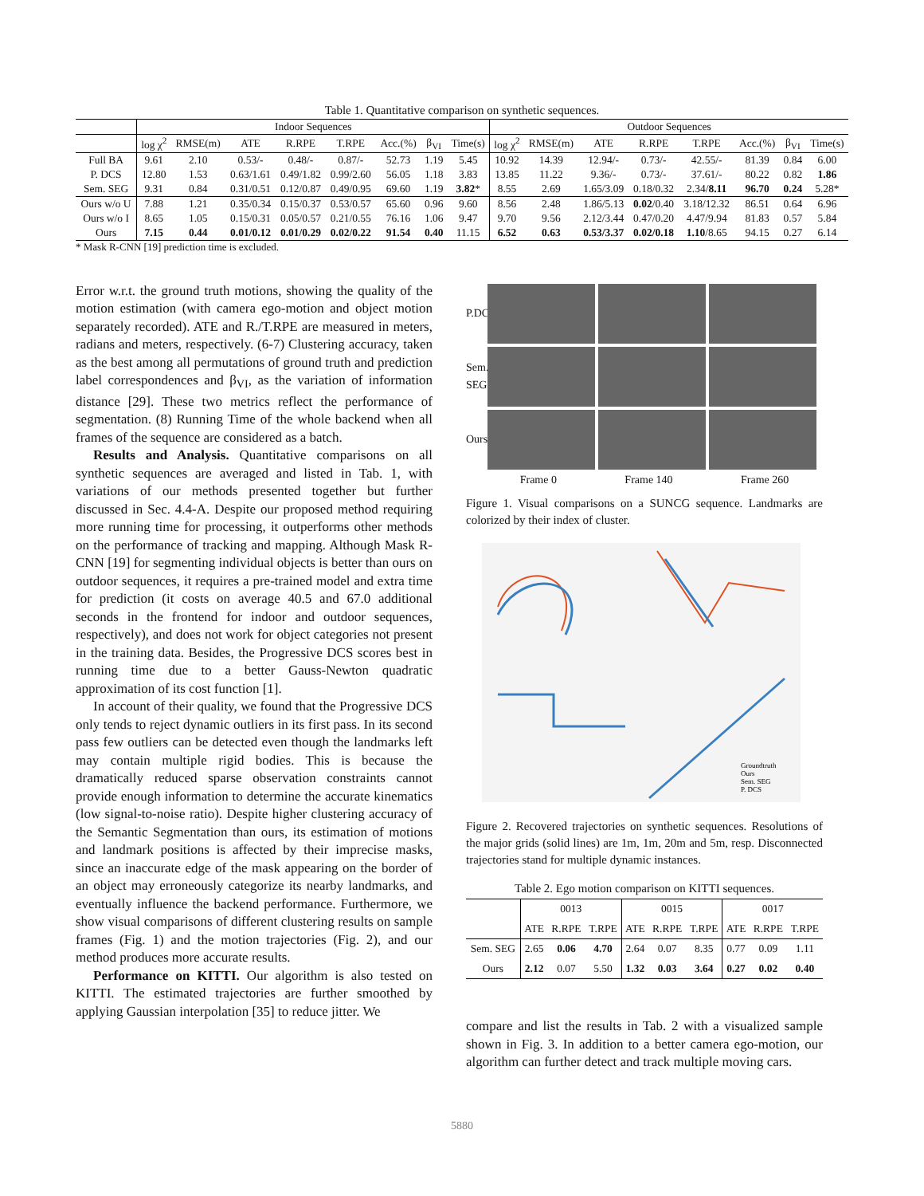Table 1. Quantitative comparison on synthetic sequences.
| | Indoor Sequences | | | | | | | | Outdoor Sequences | | | | | | | |
| | log χ<sup>2</sup> | RMSE(m) | ATE | R.RPE | T.RPE | Acc.(%) | β<sub>VI</sub> | Time(s) | log χ<sup>2</sup> | RMSE(m) | ATE | R.RPE | T.RPE | Acc.(%) | β<sub>VI</sub> | Time(s) |
| Full BA | 9.61 | 2.10 | 0.53/- | 0.48/- | 0.87/- | 52.73 | 1.19 | 5.45 | 10.92 | 14.39 | 12.94/- | 0.73/- | 42.55/- | 81.39 | 0.84 | 6.00 |
| P. DCS | 12.80 | 1.53 | 0.63/1.61 | 0.49/1.82 | 0.99/2.60 | 56.05 | 1.18 | 3.83 | 13.85 | 11.22 | 9.36/- | 0.73/- | 37.61/- | 80.22 | 0.82 | 1.86 |
| Sem. SEG | 9.31 | 0.84 | 0.31/0.51 | 0.12/0.87 | 0.49/0.95 | 69.60 | 1.19 | 3.82 * | 8.55 | 2.69 | 1.65/3.09 | 0.18/0.32 | 2.34/ 8.11 | 96.70 | 0.24 | 5.28* |
| Ours w/o U | 7.88 | 1.21 | 0.35/0.34 | 0.15/0.37 | 0.53/0.57 | 65.60 | 0.96 | 9.60 | 8.56 | 2.48 | 1.86/5.13 | 0.02 /0.40 | 3.18/12.32 | 86.51 | 0.64 | 6.96 |
| Ours w/o I | 8.65 | 1.05 | 0.15/0.31 | 0.05/0.57 | 0.21/0.55 | 76.16 | 1.06 | 9.47 | 9.70 | 9.56 | 2.12/3.44 | 0.47/0.20 | 4.47/9.94 | 81.83 | 0.57 | 5.84 |
| Ours | 7.15 | 0.44 | 0.01/0.12 | 0.01/0.29 | 0.02/0.22 | 91.54 | 0.40 | 11.15 | 6.52 | 0.63 | 0.53/3.37 | 0.02/0.18 | 1.10 /8.65 | 94.15 | 0.27 | 6.14 |
* Mask R-CNN [19] prediction time is excluded.
Error w.r.t. the ground truth motions, showing the quality of the motion estimation (with camera ego-motion and object motion separately recorded). ATE and R./T.RPE are measured in meters, radians and meters, respectively. (6-7) Clustering accuracy, taken as the best among all permutations of ground truth and prediction label correspondences and β<sub>VI</sub>, as the variation of information distance [29]. These two metrics reflect the performance of segmentation. (8) Running Time of the whole backend when all frames of the sequence are considered as a batch.
Results and Analysis. Quantitative comparisons on all synthetic sequences are averaged and listed in Tab. 1, with variations of our methods presented together but further discussed in Sec. 4.4-A. Despite our proposed method requiring more running time for processing, it outperforms other methods on the performance of tracking and mapping. Although Mask R-CNN [19] for segmenting individual objects is better than ours on outdoor sequences, it requires a pre-trained model and extra time for prediction (it costs on average 40.5 and 67.0 additional seconds in the frontend for indoor and outdoor sequences, respectively), and does not work for object categories not present in the training data. Besides, the Progressive DCS scores best in running time due to a better Gauss-Newton quadratic approximation of its cost function [1].
In account of their quality, we found that the Progressive DCS only tends to reject dynamic outliers in its first pass. In its second pass few outliers can be detected even though the landmarks left may contain multiple rigid bodies. This is because the dramatically reduced sparse observation constraints cannot provide enough information to determine the accurate kinematics (low signal-to-noise ratio). Despite higher clustering accuracy of the Semantic Segmentation than ours, its estimation of motions and landmark positions is affected by their imprecise masks, since an inaccurate edge of the mask appearing on the border of an object may erroneously categorize its nearby landmarks, and eventually influence the backend performance. Furthermore, we show visual comparisons of different clustering results on sample frames (Fig. 1) and the motion trajectories (Fig. 2), and our method produces more accurate results.
Performance on KITTI. Our algorithm is also tested on KITTI. The estimated trajectories are further smoothed by applying Gaussian interpolation [35] to reduce jitter. We
P.DCS
Sem. SEG
Ours
Frame 0 Frame 140 Frame 260
Figure 1. Visual comparisons on a SUNCG sequence. Landmarks are colorized by their index of cluster.
Groundtruth
Ours
Sem. SEG
P. DCS
Figure 2. Recovered trajectories on synthetic sequences. Resolutions of the major grids (solid lines) are 1m, 1m, 20m and 5m, resp. Disconnected trajectories stand for multiple dynamic instances.
Table 2. Ego motion comparison on KITTI sequences.
| | 0013 | | | 0015 | | | 0017 | | |
| | ATE | R.RPE | T.RPE | ATE | R.RPE | T.RPE | ATE | R.RPE | T.RPE |
| Sem. SEG | 2.65 | 0.06 | 4.70 | 2.64 | 0.07 | 8.35 | 0.77 | 0.09 | 1.11 |
| Ours | 2.12 | 0.07 | 5.50 | 1.32 | 0.03 | 3.64 | 0.27 | 0.02 | 0.40 |
compare and list the results in Tab. 2 with a visualized sample shown in Fig. 3. In addition to a better camera ego-motion, our algorithm can further detect and track multiple moving cars.
5880